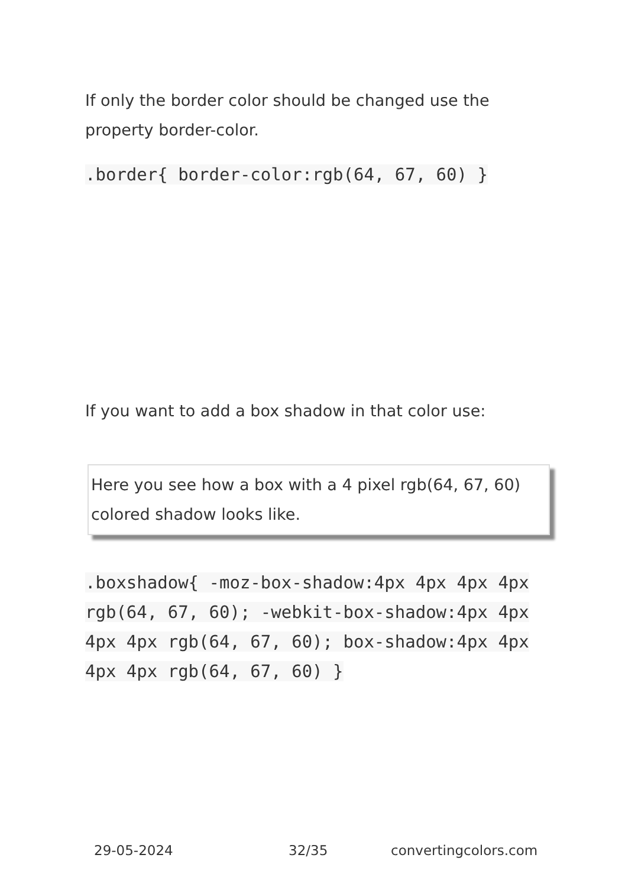If only the border color should be changed use the property border-color.
.border{ border-color:rgb(64, 67, 60) }
If you want to add a box shadow in that color use:
Here you see how a box with a 4 pixel rgb(64, 67, 60) colored shadow looks like.
.boxshadow{ -moz-box-shadow:4px 4px 4px 4px rgb(64, 67, 60); -webkit-box-shadow:4px 4px 4px 4px rgb(64, 67, 60); box-shadow:4px 4px 4px 4px rgb(64, 67, 60) }
29-05-2024 32/35 convertingcolors.com